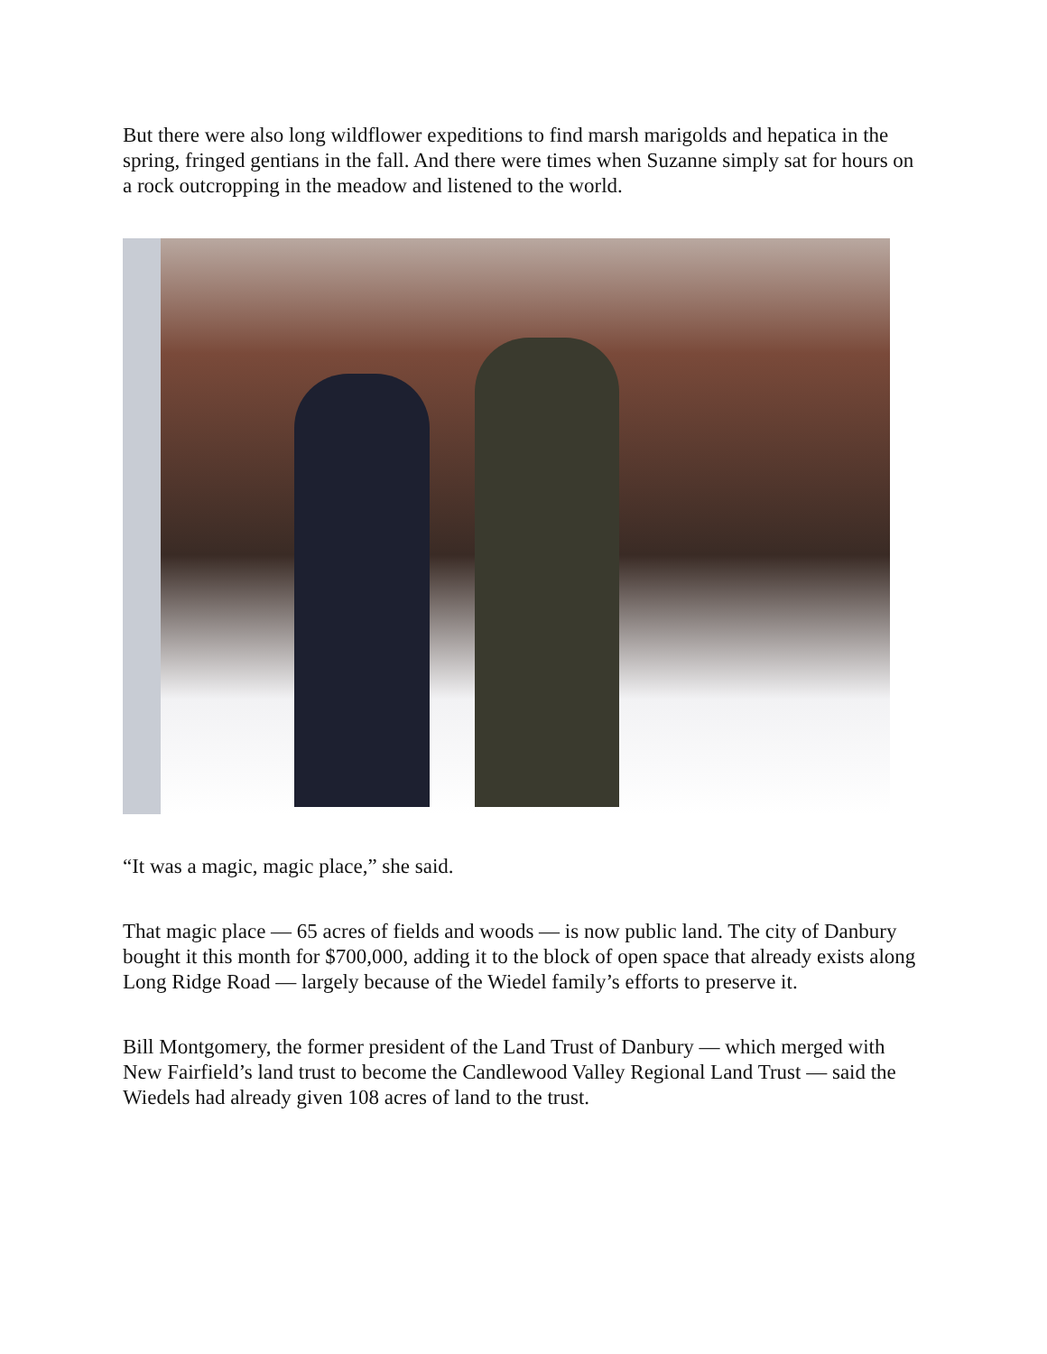But there were also long wildflower expeditions to find marsh marigolds and hepatica in the spring, fringed gentians in the fall. And there were times when Suzanne simply sat for hours on a rock outcropping in the meadow and listened to the world.
“It was a magic, magic place,” she said.
That magic place — 65 acres of fields and woods — is now public land. The city of Danbury bought it this month for $700,000, adding it to the block of open space that already exists along Long Ridge Road — largely because of the Wiedel family’s efforts to preserve it.
Bill Montgomery, the former president of the Land Trust of Danbury — which merged with New Fairfield’s land trust to become the Candlewood Valley Regional Land Trust — said the Wiedels had already given 108 acres of land to the trust.